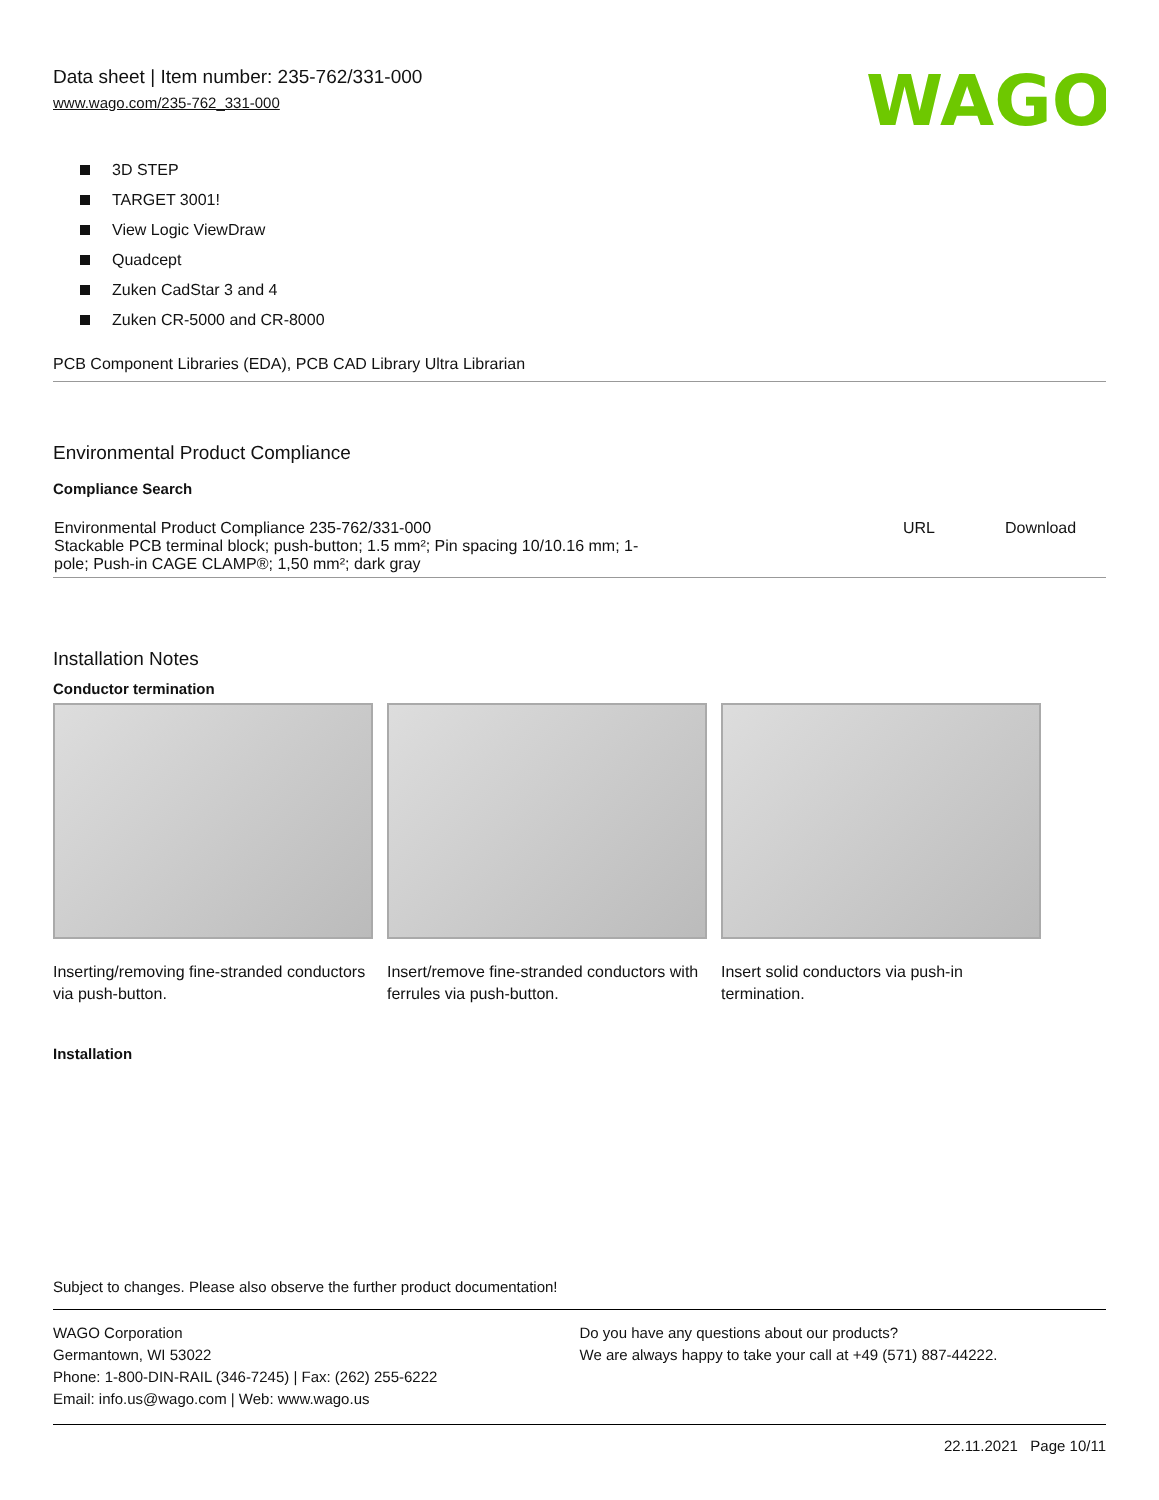Data sheet | Item number: 235-762/331-000
www.wago.com/235-762_331-000
WAGO
3D STEP
TARGET 3001!
View Logic ViewDraw
Quadcept
Zuken CadStar 3 and 4
Zuken CR-5000 and CR-8000
PCB Component Libraries (EDA), PCB CAD Library Ultra Librarian
Environmental Product Compliance
Compliance Search
| Environmental Product Compliance 235-762/331-000 Stackable PCB terminal block; push-button; 1.5 mm²; Pin spacing 10/10.16 mm; 1- pole; Push-in CAGE CLAMP®; 1,50 mm²; dark gray | URL | Download |
Installation Notes
Conductor termination
Inserting/removing fine-stranded conductors via push-button.
Insert/remove fine-stranded conductors with ferrules via push-button.
Insert solid conductors via push-in termination.
Installation
Subject to changes. Please also observe the further product documentation!
WAGO Corporation
Germantown, WI 53022
Phone: 1-800-DIN-RAIL (346-7245) | Fax: (262) 255-6222
Email: info.us@wago.com | Web: www.wago.us
Do you have any questions about our products?
We are always happy to take your call at +49 (571) 887-44222.
22.11.2021 Page 10/11